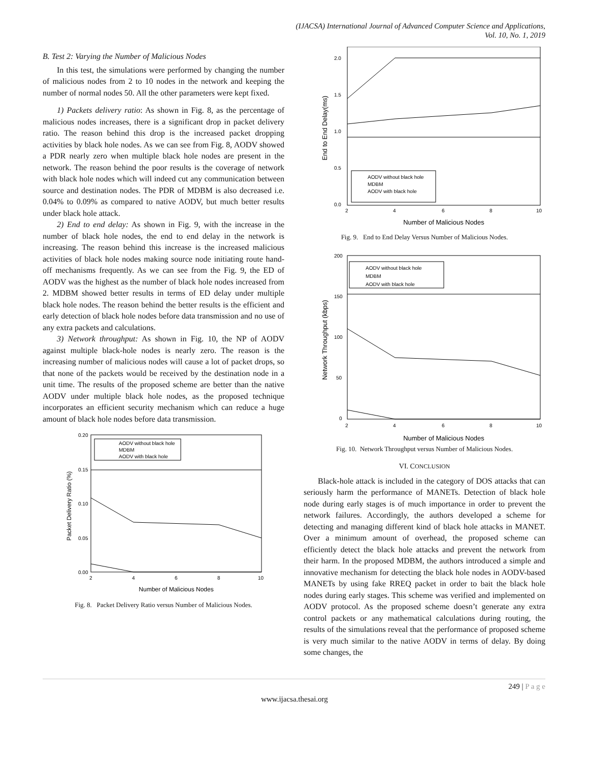(IJACSA) International Journal of Advanced Computer Science and Applications,
Vol. 10, No. 1, 2019
B. Test 2: Varying the Number of Malicious Nodes
In this test, the simulations were performed by changing the number of malicious nodes from 2 to 10 nodes in the network and keeping the number of normal nodes 50. All the other parameters were kept fixed.
1) Packets delivery ratio: As shown in Fig. 8, as the percentage of malicious nodes increases, there is a significant drop in packet delivery ratio. The reason behind this drop is the increased packet dropping activities by black hole nodes. As we can see from Fig. 8, AODV showed a PDR nearly zero when multiple black hole nodes are present in the network. The reason behind the poor results is the coverage of network with black hole nodes which will indeed cut any communication between source and destination nodes. The PDR of MDBM is also decreased i.e. 0.04% to 0.09% as compared to native AODV, but much better results under black hole attack.
2) End to end delay: As shown in Fig. 9, with the increase in the number of black hole nodes, the end to end delay in the network is increasing. The reason behind this increase is the increased malicious activities of black hole nodes making source node initiating route hand-off mechanisms frequently. As we can see from the Fig. 9, the ED of AODV was the highest as the number of black hole nodes increased from 2. MDBM showed better results in terms of ED delay under multiple black hole nodes. The reason behind the better results is the efficient and early detection of black hole nodes before data transmission and no use of any extra packets and calculations.
3) Network throughput: As shown in Fig. 10, the NP of AODV against multiple black-hole nodes is nearly zero. The reason is the increasing number of malicious nodes will cause a lot of packet drops, so that none of the packets would be received by the destination node in a unit time. The results of the proposed scheme are better than the native AODV under multiple black hole nodes, as the proposed technique incorporates an efficient security mechanism which can reduce a huge amount of black hole nodes before data transmission.
0.20
0.15
0.10
0.05
0.00
2
4
6
8
10
Number of Malicious Nodes
Packet Delivery Ratio (%)
AODV without black hole
MDBM
AODV with black hole
Fig. 8. Packet Delivery Ratio versus Number of Malicious Nodes.
2.0
1.5
1.0
0.5
0.0
2
4
6
8
10
Number of Malicious Nodes
End to End Delay(ms)
AODV without black hole
MDBM
AODV with black hole
Fig. 9. End to End Delay Versus Number of Malicious Nodes.
200
150
100
50
0
2
4
6
8
10
Number of Malicious Nodes
Network Throughput (kbps)
AODV without black hole
MDBM
AODV with black hole
Fig. 10. Network Throughput versus Number of Malicious Nodes.
VI. CONCLUSION
Black-hole attack is included in the category of DOS attacks that can seriously harm the performance of MANETs. Detection of black hole node during early stages is of much importance in order to prevent the network failures. Accordingly, the authors developed a scheme for detecting and managing different kind of black hole attacks in MANET. Over a minimum amount of overhead, the proposed scheme can efficiently detect the black hole attacks and prevent the network from their harm. In the proposed MDBM, the authors introduced a simple and innovative mechanism for detecting the black hole nodes in AODV-based MANETs by using fake RREQ packet in order to bait the black hole nodes during early stages. This scheme was verified and implemented on AODV protocol. As the proposed scheme doesn’t generate any extra control packets or any mathematical calculations during routing, the results of the simulations reveal that the performance of proposed scheme is very much similar to the native AODV in terms of delay. By doing some changes, the
249 | P a g e
www.ijacsa.thesai.org